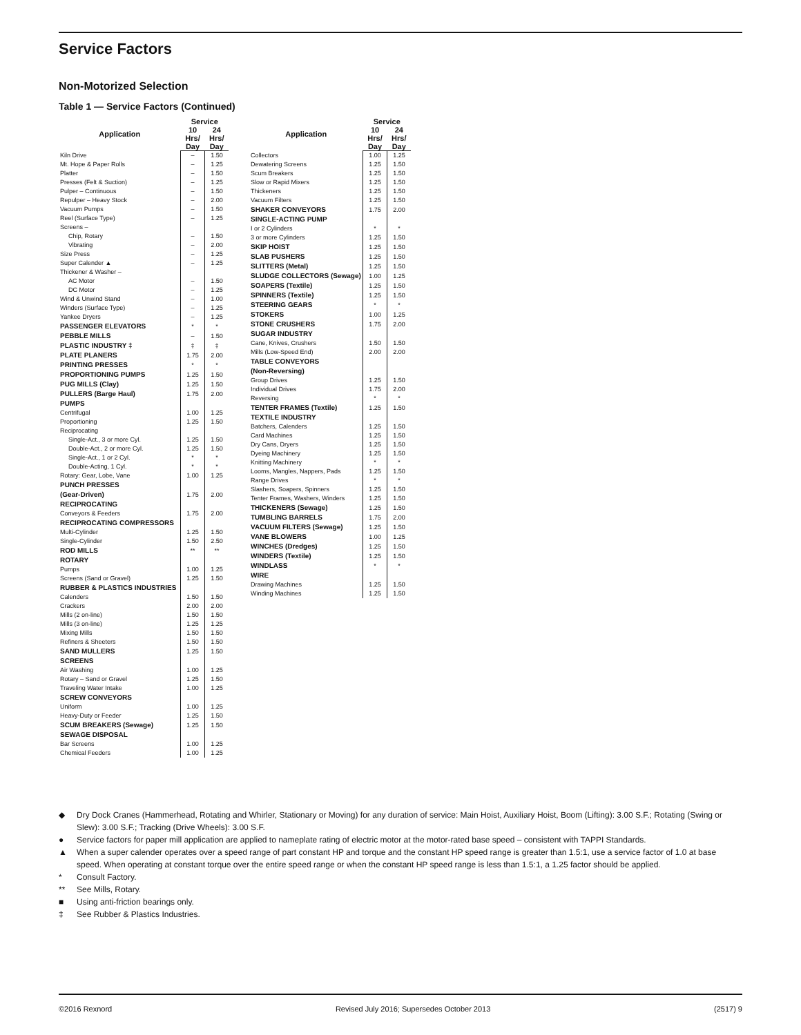Service Factors
Non-Motorized Selection
Table 1 — Service Factors (Continued)
| Application | Service | |
| --- | --- | --- |
| | 10 Hrs/ Day | 24 Hrs/ Day |
| Kiln Drive | – | 1.50 |
| Mt. Hope & Paper Rolls | – | 1.25 |
| Platter | – | 1.50 |
| Presses (Felt & Suction) | – | 1.25 |
| Pulper – Continuous | – | 1.50 |
| Repulper – Heavy Stock | – | 2.00 |
| Vacuum Pumps | – | 1.50 |
| Reel (Surface Type) | – | 1.25 |
| Screens – | | |
| Chip, Rotary | – | 1.50 |
| Vibrating | – | 2.00 |
| Size Press | – | 1.25 |
| Super Calender ▲ | – | 1.25 |
| Thickener & Washer – | | |
| AC Motor | – | 1.50 |
| DC Motor | – | 1.25 |
| Wind & Unwind Stand | – | 1.00 |
| Winders (Surface Type) | – | 1.25 |
| Yankee Dryers | – | 1.25 |
| PASSENGER ELEVATORS | * | * |
| PEBBLE MILLS | – | 1.50 |
| PLASTIC INDUSTRY ‡ | ‡ | ‡ |
| PLATE PLANERS | 1.75 | 2.00 |
| PRINTING PRESSES | * | * |
| PROPORTIONING PUMPS | 1.25 | 1.50 |
| PUG MILLS (Clay) | 1.25 | 1.50 |
| PULLERS (Barge Haul) | 1.75 | 2.00 |
| PUMPS | | |
| Centrifugal | 1.00 | 1.25 |
| Proportioning | 1.25 | 1.50 |
| Reciprocating | | |
| Single-Act., 3 or more Cyl. | 1.25 | 1.50 |
| Double-Act., 2 or more Cyl. | 1.25 | 1.50 |
| Single-Act., 1 or 2 Cyl. | * | * |
| Double-Acting, 1 Cyl. | * | * |
| Rotary: Gear, Lobe, Vane | 1.00 | 1.25 |
| PUNCH PRESSES | | |
| (Gear-Driven) | 1.75 | 2.00 |
| RECIPROCATING | | |
| Conveyors & Feeders | 1.75 | 2.00 |
| RECIPROCATING COMPRESSORS | | |
| Multi-Cylinder | 1.25 | 1.50 |
| Single-Cylinder | 1.50 | 2.50 |
| ROD MILLS | ** | ** |
| ROTARY | | |
| Pumps | 1.00 | 1.25 |
| Screens (Sand or Gravel) | 1.25 | 1.50 |
| RUBBER & PLASTICS INDUSTRIES | | |
| Calenders | 1.50 | 1.50 |
| Crackers | 2.00 | 2.00 |
| Mills (2 on-line) | 1.50 | 1.50 |
| Mills (3 on-line) | 1.25 | 1.25 |
| Mixing Mills | 1.50 | 1.50 |
| Refiners & Sheeters | 1.50 | 1.50 |
| SAND MULLERS | 1.25 | 1.50 |
| SCREENS | | |
| Air Washing | 1.00 | 1.25 |
| Rotary – Sand or Gravel | 1.25 | 1.50 |
| Traveling Water Intake | 1.00 | 1.25 |
| SCREW CONVEYORS | | |
| Uniform | 1.00 | 1.25 |
| Heavy-Duty or Feeder | 1.25 | 1.50 |
| SCUM BREAKERS (Sewage) | 1.25 | 1.50 |
| SEWAGE DISPOSAL | | |
| Bar Screens | 1.00 | 1.25 |
| Chemical Feeders | 1.00 | 1.25 |
| Application | Service | |
| --- | --- | --- |
| | 10 Hrs/ Day | 24 Hrs/ Day |
| Collectors | 1.00 | 1.25 |
| Dewatering Screens | 1.25 | 1.50 |
| Scum Breakers | 1.25 | 1.50 |
| Slow or Rapid Mixers | 1.25 | 1.50 |
| Thickeners | 1.25 | 1.50 |
| Vacuum Filters | 1.25 | 1.50 |
| SHAKER CONVEYORS | 1.75 | 2.00 |
| SINGLE-ACTING PUMP | | |
| I or 2 Cylinders | * | * |
| 3 or more Cylinders | 1.25 | 1.50 |
| SKIP HOIST | 1.25 | 1.50 |
| SLAB PUSHERS | 1.25 | 1.50 |
| SLITTERS (Metal) | 1.25 | 1.50 |
| SLUDGE COLLECTORS (Sewage) | 1.00 | 1.25 |
| SOAPERS (Textile) | 1.25 | 1.50 |
| SPINNERS (Textile) | 1.25 | 1.50 |
| STEERING GEARS | * | * |
| STOKERS | 1.00 | 1.25 |
| STONE CRUSHERS | 1.75 | 2.00 |
| SUGAR INDUSTRY | | |
| Cane, Knives, Crushers | 1.50 | 1.50 |
| Mills (Low-Speed End) | 2.00 | 2.00 |
| TABLE CONVEYORS (Non-Reversing) | | |
| Group Drives | 1.25 | 1.50 |
| Individual Drives | 1.75 | 2.00 |
| Reversing | * | * |
| TENTER FRAMES (Textile) | 1.25 | 1.50 |
| TEXTILE INDUSTRY | | |
| Batchers, Calenders | 1.25 | 1.50 |
| Card Machines | 1.25 | 1.50 |
| Dry Cans, Dryers | 1.25 | 1.50 |
| Dyeing Machinery | 1.25 | 1.50 |
| Knitting Machinery | * | * |
| Looms, Mangles, Nappers, Pads | 1.25 | 1.50 |
| Range Drives | * | * |
| Slashers, Soapers, Spinners | 1.25 | 1.50 |
| Tenter Frames, Washers, Winders | 1.25 | 1.50 |
| THICKENERS (Sewage) | 1.25 | 1.50 |
| TUMBLING BARRELS | 1.75 | 2.00 |
| VACUUM FILTERS (Sewage) | 1.25 | 1.50 |
| VANE BLOWERS | 1.00 | 1.25 |
| WINCHES (Dredges) | 1.25 | 1.50 |
| WINDERS (Textile) | 1.25 | 1.50 |
| WINDLASS | * | * |
| WIRE | | |
| Drawing Machines | 1.25 | 1.50 |
| Winding Machines | 1.25 | 1.50 |
◆ Dry Dock Cranes (Hammerhead, Rotating and Whirler, Stationary or Moving) for any duration of service: Main Hoist, Auxiliary Hoist, Boom (Lifting): 3.00 S.F.; Rotating (Swing or Slew): 3.00 S.F.; Tracking (Drive Wheels): 3.00 S.F.
● Service factors for paper mill application are applied to nameplate rating of electric motor at the motor-rated base speed – consistent with TAPPI Standards.
▲ When a super calender operates over a speed range of part constant HP and torque and the constant HP speed range is greater than 1.5:1, use a service factor of 1.0 at base speed. When operating at constant torque over the entire speed range or when the constant HP speed range is less than 1.5:1, a 1.25 factor should be applied.
* Consult Factory.
** See Mills, Rotary.
■ Using anti-friction bearings only.
‡ See Rubber & Plastics Industries.
©2016 Rexnord Revised July 2016; Supersedes October 2013 (2517) 9